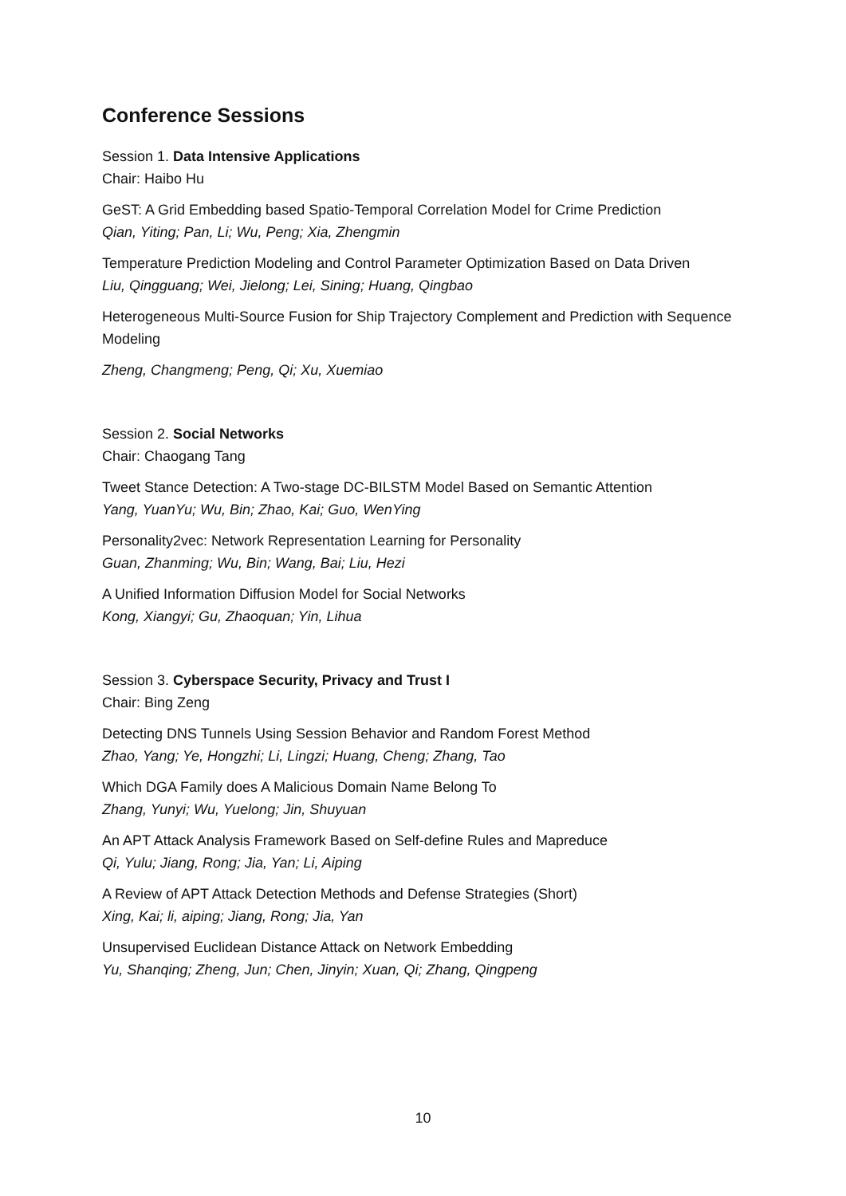Conference Sessions
Session 1. Data Intensive Applications
Chair: Haibo Hu
GeST: A Grid Embedding based Spatio-Temporal Correlation Model for Crime Prediction
Qian, Yiting; Pan, Li; Wu, Peng; Xia, Zhengmin
Temperature Prediction Modeling and Control Parameter Optimization Based on Data Driven
Liu, Qingguang; Wei, Jielong; Lei, Sining; Huang, Qingbao
Heterogeneous Multi-Source Fusion for Ship Trajectory Complement and Prediction with Sequence Modeling
Zheng, Changmeng; Peng, Qi; Xu, Xuemiao
Session 2. Social Networks
Chair: Chaogang Tang
Tweet Stance Detection: A Two-stage DC-BILSTM Model Based on Semantic Attention
Yang, YuanYu; Wu, Bin; Zhao, Kai; Guo, WenYing
Personality2vec: Network Representation Learning for Personality
Guan, Zhanming; Wu, Bin; Wang, Bai; Liu, Hezi
A Unified Information Diffusion Model for Social Networks
Kong, Xiangyi; Gu, Zhaoquan; Yin, Lihua
Session 3. Cyberspace Security, Privacy and Trust I
Chair: Bing Zeng
Detecting DNS Tunnels Using Session Behavior and Random Forest Method
Zhao, Yang; Ye, Hongzhi; Li, Lingzi; Huang, Cheng; Zhang, Tao
Which DGA Family does A Malicious Domain Name Belong To
Zhang, Yunyi; Wu, Yuelong; Jin, Shuyuan
An APT Attack Analysis Framework Based on Self-define Rules and Mapreduce
Qi, Yulu; Jiang, Rong; Jia, Yan; Li, Aiping
A Review of APT Attack Detection Methods and Defense Strategies (Short)
Xing, Kai; li, aiping; Jiang, Rong; Jia, Yan
Unsupervised Euclidean Distance Attack on Network Embedding
Yu, Shanqing; Zheng, Jun; Chen, Jinyin; Xuan, Qi; Zhang, Qingpeng
10